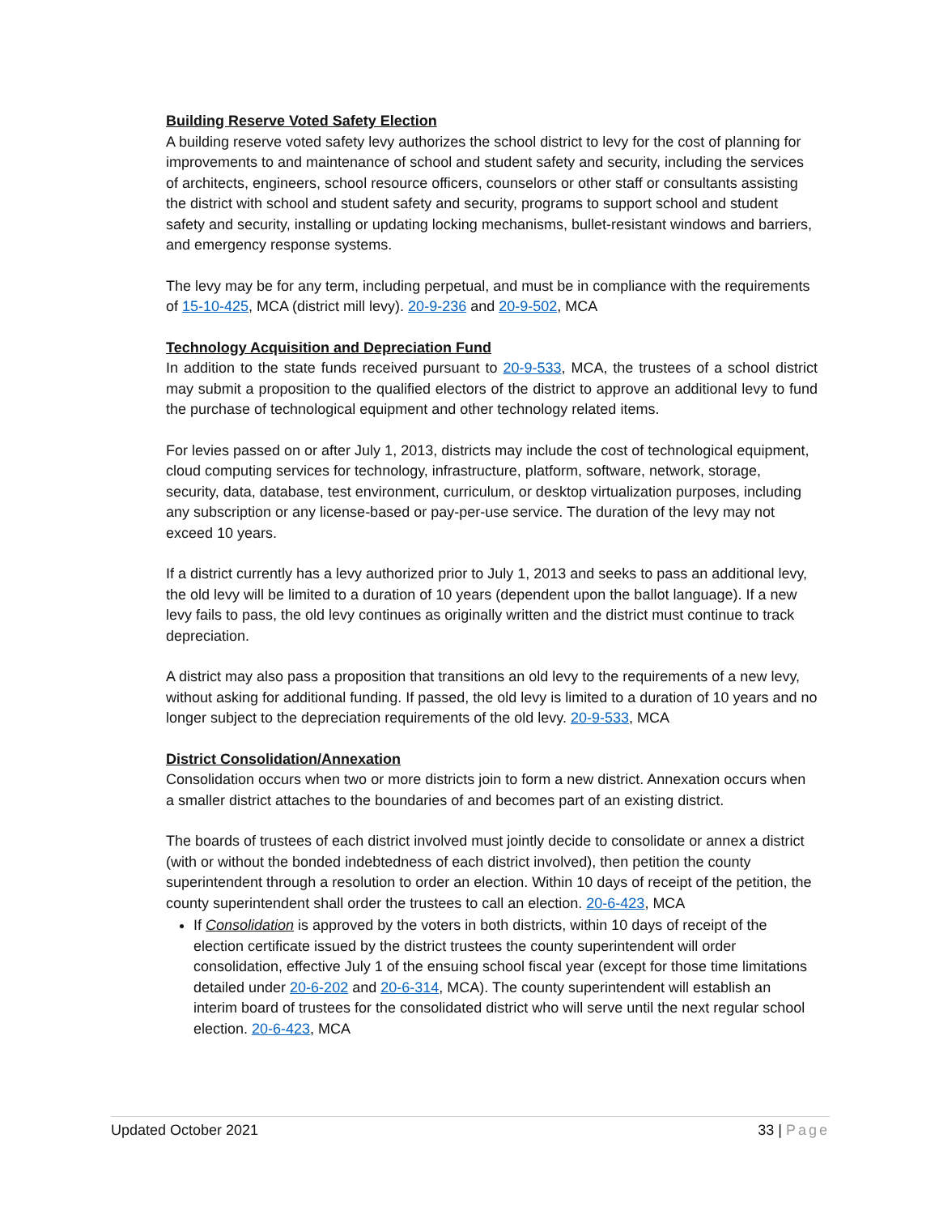Building Reserve Voted Safety Election
A building reserve voted safety levy authorizes the school district to levy for the cost of planning for improvements to and maintenance of school and student safety and security, including the services of architects, engineers, school resource officers, counselors or other staff or consultants assisting the district with school and student safety and security, programs to support school and student safety and security, installing or updating locking mechanisms, bullet-resistant windows and barriers, and emergency response systems.
The levy may be for any term, including perpetual, and must be in compliance with the requirements of 15-10-425, MCA (district mill levy). 20-9-236 and 20-9-502, MCA
Technology Acquisition and Depreciation Fund
In addition to the state funds received pursuant to 20-9-533, MCA, the trustees of a school district may submit a proposition to the qualified electors of the district to approve an additional levy to fund the purchase of technological equipment and other technology related items.
For levies passed on or after July 1, 2013, districts may include the cost of technological equipment, cloud computing services for technology, infrastructure, platform, software, network, storage, security, data, database, test environment, curriculum, or desktop virtualization purposes, including any subscription or any license-based or pay-per-use service. The duration of the levy may not exceed 10 years.
If a district currently has a levy authorized prior to July 1, 2013 and seeks to pass an additional levy, the old levy will be limited to a duration of 10 years (dependent upon the ballot language). If a new levy fails to pass, the old levy continues as originally written and the district must continue to track depreciation.
A district may also pass a proposition that transitions an old levy to the requirements of a new levy, without asking for additional funding. If passed, the old levy is limited to a duration of 10 years and no longer subject to the depreciation requirements of the old levy. 20-9-533, MCA
District Consolidation/Annexation
Consolidation occurs when two or more districts join to form a new district. Annexation occurs when a smaller district attaches to the boundaries of and becomes part of an existing district.
The boards of trustees of each district involved must jointly decide to consolidate or annex a district (with or without the bonded indebtedness of each district involved), then petition the county superintendent through a resolution to order an election. Within 10 days of receipt of the petition, the county superintendent shall order the trustees to call an election. 20-6-423, MCA
If Consolidation is approved by the voters in both districts, within 10 days of receipt of the election certificate issued by the district trustees the county superintendent will order consolidation, effective July 1 of the ensuing school fiscal year (except for those time limitations detailed under 20-6-202 and 20-6-314, MCA). The county superintendent will establish an interim board of trustees for the consolidated district who will serve until the next regular school election. 20-6-423, MCA
Updated October 2021 33 | Page